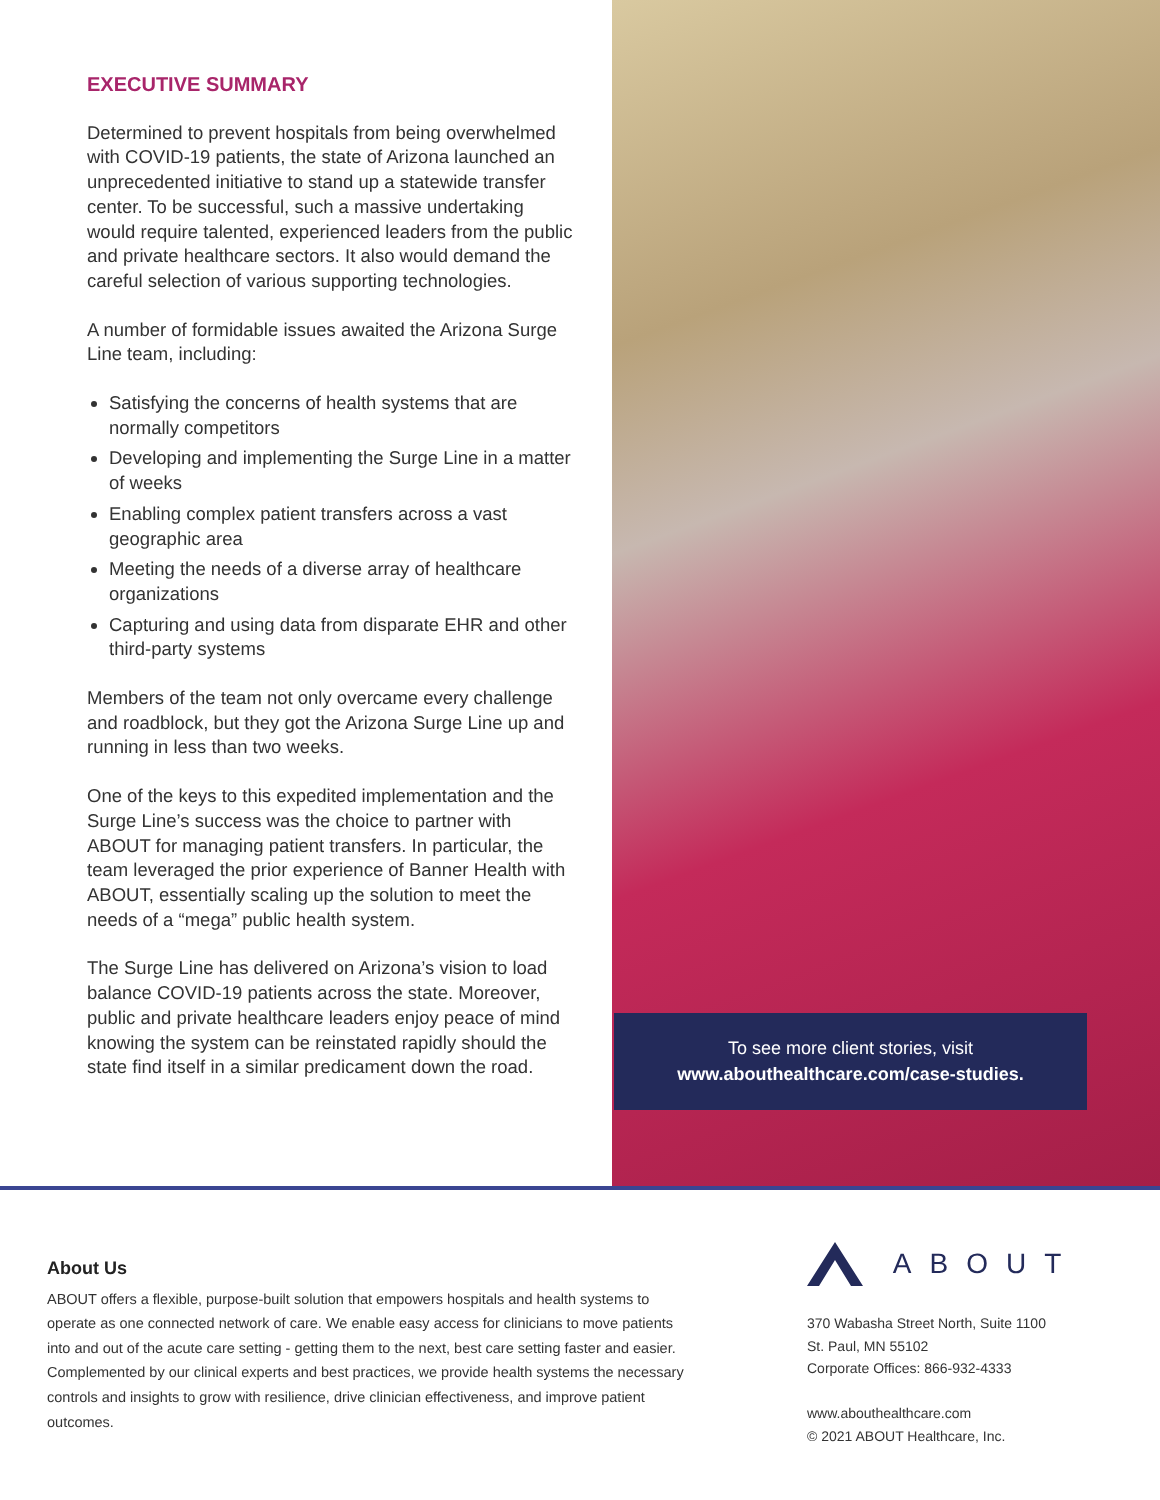EXECUTIVE SUMMARY
Determined to prevent hospitals from being overwhelmed with COVID-19 patients, the state of Arizona launched an unprecedented initiative to stand up a statewide transfer center. To be successful, such a massive undertaking would require talented, experienced leaders from the public and private healthcare sectors. It also would demand the careful selection of various supporting technologies.
A number of formidable issues awaited the Arizona Surge Line team, including:
Satisfying the concerns of health systems that are normally competitors
Developing and implementing the Surge Line in a matter of weeks
Enabling complex patient transfers across a vast geographic area
Meeting the needs of a diverse array of healthcare organizations
Capturing and using data from disparate EHR and other third-party systems
Members of the team not only overcame every challenge and roadblock, but they got the Arizona Surge Line up and running in less than two weeks.
One of the keys to this expedited implementation and the Surge Line’s success was the choice to partner with ABOUT for managing patient transfers. In particular, the team leveraged the prior experience of Banner Health with ABOUT, essentially scaling up the solution to meet the needs of a “mega” public health system.
The Surge Line has delivered on Arizona’s vision to load balance COVID-19 patients across the state. Moreover, public and private healthcare leaders enjoy peace of mind knowing the system can be reinstated rapidly should the state find itself in a similar predicament down the road.
To see more client stories, visit
www.abouthealthcare.com/case-studies.
About Us
ABOUT offers a flexible, purpose-built solution that empowers hospitals and health systems to operate as one connected network of care. We enable easy access for clinicians to move patients into and out of the acute care setting - getting them to the next, best care setting faster and easier. Complemented by our clinical experts and best practices, we provide health systems the necessary controls and insights to grow with resilience, drive clinician effectiveness, and improve patient outcomes.
ABOUT
370 Wabasha Street North, Suite 1100
St. Paul, MN 55102
Corporate Offices: 866-932-4333
www.abouthealthcare.com
© 2021 ABOUT Healthcare, Inc.